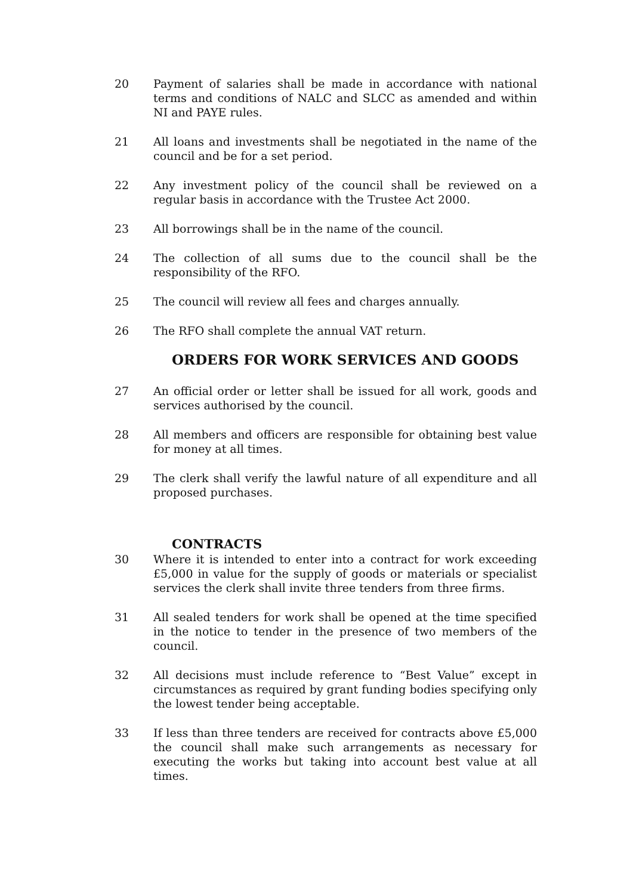20 Payment of salaries shall be made in accordance with national terms and conditions of NALC and SLCC as amended and within NI and PAYE rules.
21 All loans and investments shall be negotiated in the name of the council and be for a set period.
22 Any investment policy of the council shall be reviewed on a regular basis in accordance with the Trustee Act 2000.
23 All borrowings shall be in the name of the council.
24 The collection of all sums due to the council shall be the responsibility of the RFO.
25 The council will review all fees and charges annually.
26 The RFO shall complete the annual VAT return.
ORDERS FOR WORK SERVICES AND GOODS
27 An official order or letter shall be issued for all work, goods and services authorised by the council.
28 All members and officers are responsible for obtaining best value for money at all times.
29 The clerk shall verify the lawful nature of all expenditure and all proposed purchases.
CONTRACTS
30 Where it is intended to enter into a contract for work exceeding £5,000 in value for the supply of goods or materials or specialist services the clerk shall invite three tenders from three firms.
31 All sealed tenders for work shall be opened at the time specified in the notice to tender in the presence of two members of the council.
32 All decisions must include reference to “Best Value” except in circumstances as required by grant funding bodies specifying only the lowest tender being acceptable.
33 If less than three tenders are received for contracts above £5,000 the council shall make such arrangements as necessary for executing the works but taking into account best value at all times.